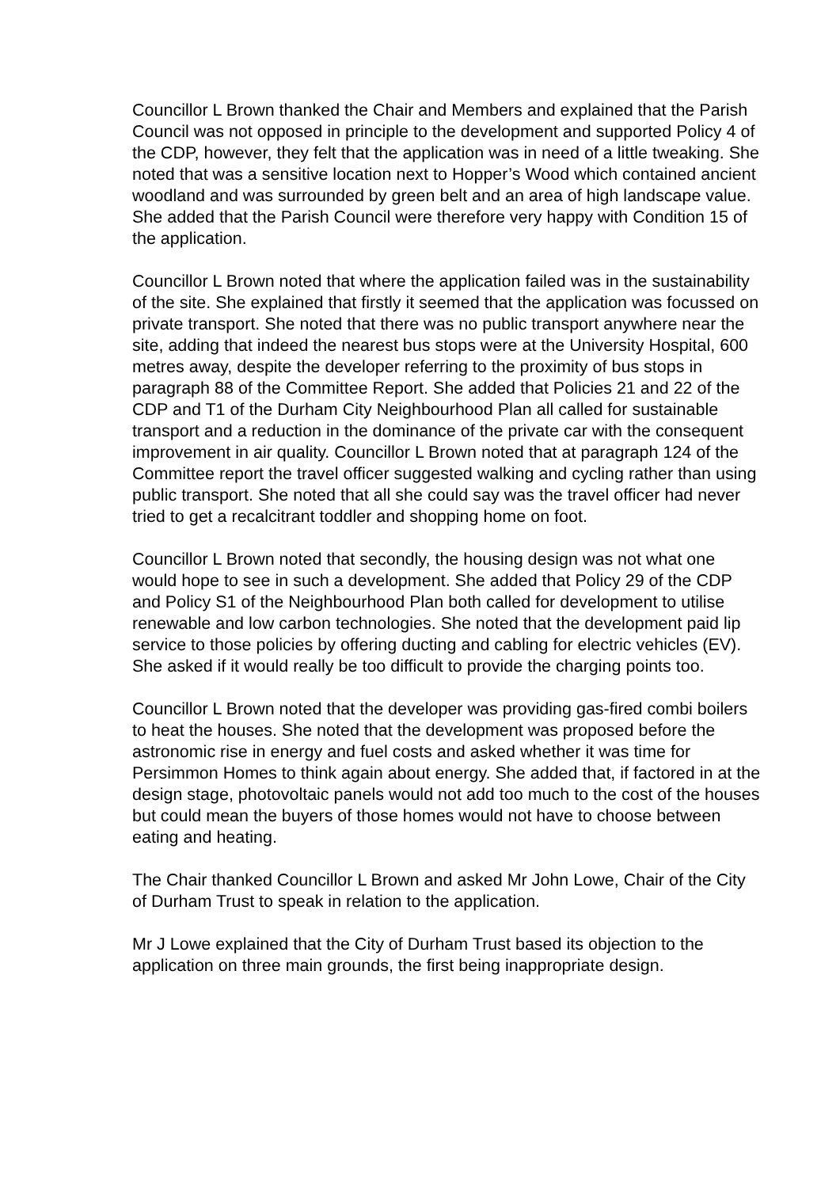Councillor L Brown thanked the Chair and Members and explained that the Parish Council was not opposed in principle to the development and supported Policy 4 of the CDP, however, they felt that the application was in need of a little tweaking. She noted that was a sensitive location next to Hopper’s Wood which contained ancient woodland and was surrounded by green belt and an area of high landscape value. She added that the Parish Council were therefore very happy with Condition 15 of the application.
Councillor L Brown noted that where the application failed was in the sustainability of the site. She explained that firstly it seemed that the application was focussed on private transport. She noted that there was no public transport anywhere near the site, adding that indeed the nearest bus stops were at the University Hospital, 600 metres away, despite the developer referring to the proximity of bus stops in paragraph 88 of the Committee Report. She added that Policies 21 and 22 of the CDP and T1 of the Durham City Neighbourhood Plan all called for sustainable transport and a reduction in the dominance of the private car with the consequent improvement in air quality. Councillor L Brown noted that at paragraph 124 of the Committee report the travel officer suggested walking and cycling rather than using public transport. She noted that all she could say was the travel officer had never tried to get a recalcitrant toddler and shopping home on foot.
Councillor L Brown noted that secondly, the housing design was not what one would hope to see in such a development. She added that Policy 29 of the CDP and Policy S1 of the Neighbourhood Plan both called for development to utilise renewable and low carbon technologies. She noted that the development paid lip service to those policies by offering ducting and cabling for electric vehicles (EV). She asked if it would really be too difficult to provide the charging points too.
Councillor L Brown noted that the developer was providing gas-fired combi boilers to heat the houses. She noted that the development was proposed before the astronomic rise in energy and fuel costs and asked whether it was time for Persimmon Homes to think again about energy. She added that, if factored in at the design stage, photovoltaic panels would not add too much to the cost of the houses but could mean the buyers of those homes would not have to choose between eating and heating.
The Chair thanked Councillor L Brown and asked Mr John Lowe, Chair of the City of Durham Trust to speak in relation to the application.
Mr J Lowe explained that the City of Durham Trust based its objection to the application on three main grounds, the first being inappropriate design.